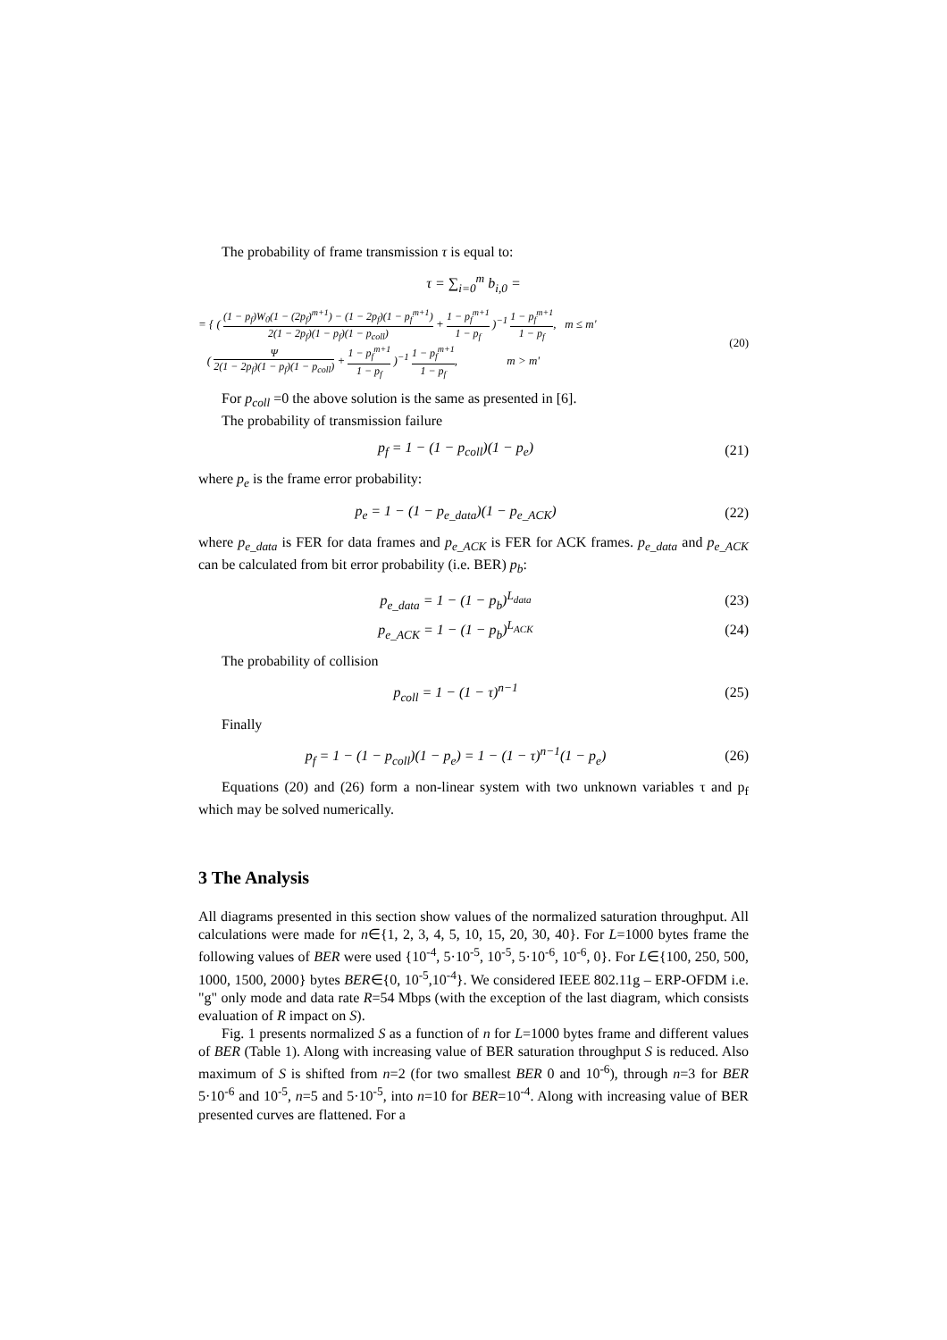The probability of frame transmission τ is equal to:
τ = ∑<sub>i=0</sub><sup>m</sup> b<sub>i,0</sub> =
= { ( (1 − p<sub>f</sub>)W<sub>0</sub>(1 − (2p<sub>f</sub>)<sup>m+1</sup>) − (1 − 2p<sub>f</sub>)(1 − p<sub>f</sub><sup>m+1</sup>) 2(1 − 2p<sub>f</sub>)(1 − p<sub>f</sub>)(1 − p<sub>coll</sub>) + 1 − p<sub>f</sub><sup>m+1</sup> 1 − p<sub>f</sub> )<sup>−1</sup> 1 − p<sub>f</sub><sup>m+1</sup> 1 − p<sub>f</sub>, m ≤ m'
( Ψ 2(1 − 2p<sub>f</sub>)(1 − p<sub>f</sub>)(1 − p<sub>coll</sub>) + 1 − p<sub>f</sub><sup>m+1</sup> 1 − p<sub>f</sub> )<sup>−1</sup> 1 − p<sub>f</sub><sup>m+1</sup> 1 − p<sub>f</sub>, m > m'
(20)
For p<sub>coll</sub> =0 the above solution is the same as presented in [6].
The probability of transmission failure
p<sub>f</sub> = 1 − (1 − p<sub>coll</sub>)(1 − p<sub>e</sub>) (21)
where p<sub>e</sub> is the frame error probability:
p<sub>e</sub> = 1 − (1 − p<sub>e_data</sub>)(1 − p<sub>e_ACK</sub>)
(22)
where p<sub>e_data</sub> is FER for data frames and p<sub>e_ACK</sub> is FER for ACK frames. p<sub>e_data</sub> and p<sub>e_ACK</sub> can be calculated from bit error probability (i.e. BER) p<sub>b</sub>:
p<sub>e_data</sub> = 1 − (1 − p<sub>b</sub>)<sup>L<sub>data</sub></sup> (23)
p<sub>e_ACK</sub> = 1 − (1 − p<sub>b</sub>)<sup>L<sub>ACK</sub></sup> (24)
The probability of collision
p<sub>coll</sub> = 1 − (1 − τ)<sup>n−1</sup> (25)
Finally
p<sub>f</sub> = 1 − (1 − p<sub>coll</sub>)(1 − p<sub>e</sub>) = 1 − (1 − τ)<sup>n−1</sup>(1 − p<sub>e</sub>)
(26)
Equations (20) and (26) form a non-linear system with two unknown variables τ and p<sub>f</sub> which may be solved numerically.
3 The Analysis
All diagrams presented in this section show values of the normalized saturation throughput. All calculations were made for n∈{1, 2, 3, 4, 5, 10, 15, 20, 30, 40}. For L=1000 bytes frame the following values of BER were used {10<sup>-4</sup>, 5·10<sup>-5</sup>, 10<sup>-5</sup>, 5·10<sup>-6</sup>, 10<sup>-6</sup>, 0}. For L∈{100, 250, 500, 1000, 1500, 2000} bytes BER∈{0, 10<sup>-5</sup>,10<sup>-4</sup>}. We considered IEEE 802.11g – ERP-OFDM i.e. "g" only mode and data rate R=54 Mbps (with the exception of the last diagram, which consists evaluation of R impact on S).
Fig. 1 presents normalized S as a function of n for L=1000 bytes frame and different values of BER (Table 1). Along with increasing value of BER saturation throughput S is reduced. Also maximum of S is shifted from n=2 (for two smallest BER 0 and 10<sup>-6</sup>), through n=3 for BER 5·10<sup>-6</sup> and 10<sup>-5</sup>, n=5 and 5·10<sup>-5</sup>, into n=10 for BER=10<sup>-4</sup>. Along with increasing value of BER presented curves are flattened. For a